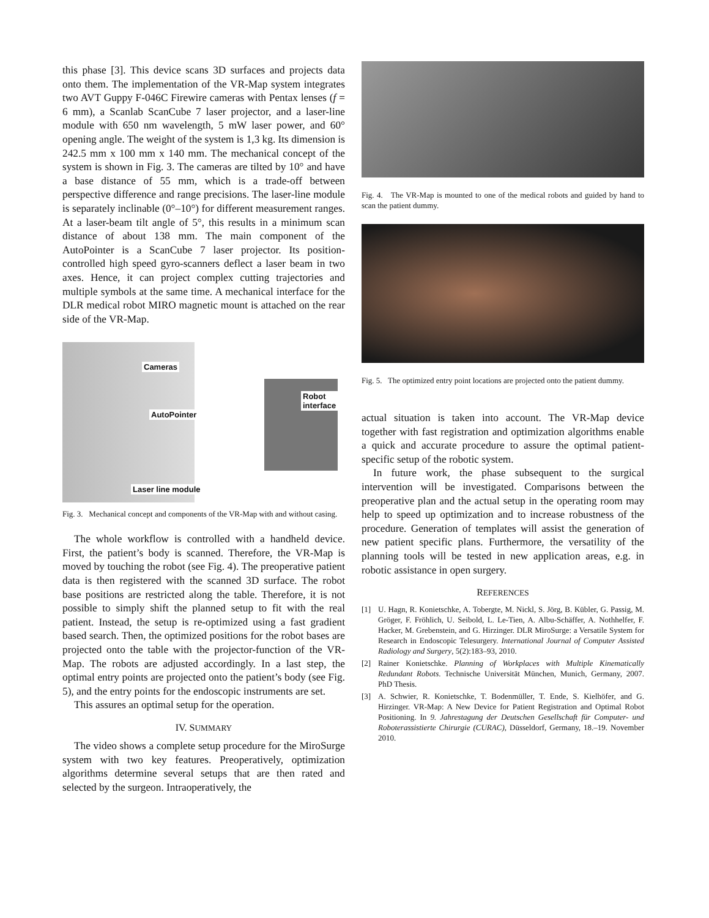this phase [3]. This device scans 3D surfaces and projects data onto them. The implementation of the VR-Map system integrates two AVT Guppy F-046C Firewire cameras with Pentax lenses (f = 6 mm), a Scanlab ScanCube 7 laser projector, and a laser-line module with 650 nm wavelength, 5 mW laser power, and 60° opening angle. The weight of the system is 1,3 kg. Its dimension is 242.5 mm x 100 mm x 140 mm. The mechanical concept of the system is shown in Fig. 3. The cameras are tilted by 10° and have a base distance of 55 mm, which is a trade-off between perspective difference and range precisions. The laser-line module is separately inclinable (0°–10°) for different measurement ranges. At a laser-beam tilt angle of 5°, this results in a minimum scan distance of about 138 mm. The main component of the AutoPointer is a ScanCube 7 laser projector. Its position-controlled high speed gyro-scanners deflect a laser beam in two axes. Hence, it can project complex cutting trajectories and multiple symbols at the same time. A mechanical interface for the DLR medical robot MIRO magnetic mount is attached on the rear side of the VR-Map.
Cameras
Robot
interface
AutoPointer
Laser line module
Fig. 3. Mechanical concept and components of the VR-Map with and without casing.
The whole workflow is controlled with a handheld device. First, the patient’s body is scanned. Therefore, the VR-Map is moved by touching the robot (see Fig. 4). The preoperative patient data is then registered with the scanned 3D surface. The robot base positions are restricted along the table. Therefore, it is not possible to simply shift the planned setup to fit with the real patient. Instead, the setup is re-optimized using a fast gradient based search. Then, the optimized positions for the robot bases are projected onto the table with the projector-function of the VR-Map. The robots are adjusted accordingly. In a last step, the optimal entry points are projected onto the patient’s body (see Fig. 5), and the entry points for the endoscopic instruments are set.
This assures an optimal setup for the operation.
IV. SUMMARY
The video shows a complete setup procedure for the MiroSurge system with two key features. Preoperatively, optimization algorithms determine several setups that are then rated and selected by the surgeon. Intraoperatively, the
Fig. 4. The VR-Map is mounted to one of the medical robots and guided by hand to scan the patient dummy.
Fig. 5. The optimized entry point locations are projected onto the patient dummy.
actual situation is taken into account. The VR-Map device together with fast registration and optimization algorithms enable a quick and accurate procedure to assure the optimal patient-specific setup of the robotic system.
In future work, the phase subsequent to the surgical intervention will be investigated. Comparisons between the preoperative plan and the actual setup in the operating room may help to speed up optimization and to increase robustness of the procedure. Generation of templates will assist the generation of new patient specific plans. Furthermore, the versatility of the planning tools will be tested in new application areas, e.g. in robotic assistance in open surgery.
REFERENCES
[1] U. Hagn, R. Konietschke, A. Tobergte, M. Nickl, S. Jörg, B. Kübler, G. Passig, M. Gröger, F. Fröhlich, U. Seibold, L. Le-Tien, A. Albu-Schäffer, A. Nothhelfer, F. Hacker, M. Grebenstein, and G. Hirzinger. DLR MiroSurge: a Versatile System for Research in Endoscopic Telesurgery. International Journal of Computer Assisted Radiology and Surgery, 5(2):183–93, 2010.
[2] Rainer Konietschke. Planning of Workplaces with Multiple Kinematically Redundant Robots. Technische Universität München, Munich, Germany, 2007. PhD Thesis.
[3] A. Schwier, R. Konietschke, T. Bodenmüller, T. Ende, S. Kielhöfer, and G. Hirzinger. VR-Map: A New Device for Patient Registration and Optimal Robot Positioning. In 9. Jahrestagung der Deutschen Gesellschaft für Computer- und Roboterassistierte Chirurgie (CURAC), Düsseldorf, Germany, 18.–19. November 2010.